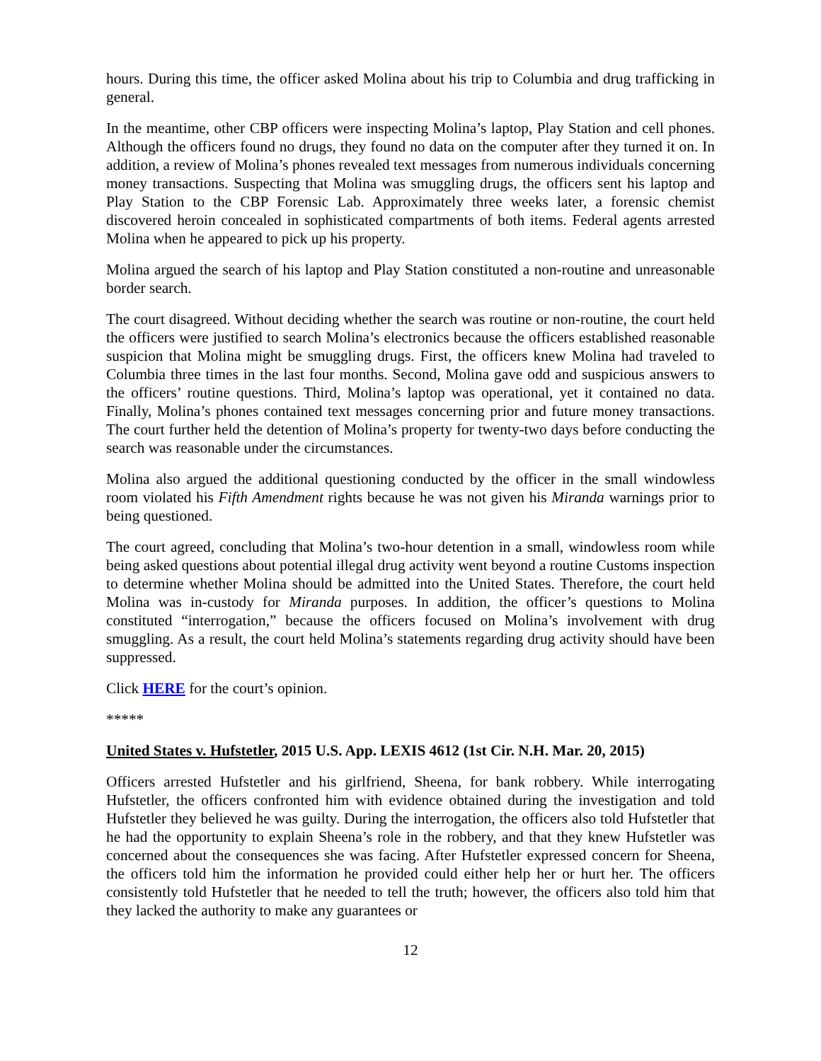hours. During this time, the officer asked Molina about his trip to Columbia and drug trafficking in general.
In the meantime, other CBP officers were inspecting Molina’s laptop, Play Station and cell phones. Although the officers found no drugs, they found no data on the computer after they turned it on. In addition, a review of Molina’s phones revealed text messages from numerous individuals concerning money transactions. Suspecting that Molina was smuggling drugs, the officers sent his laptop and Play Station to the CBP Forensic Lab. Approximately three weeks later, a forensic chemist discovered heroin concealed in sophisticated compartments of both items. Federal agents arrested Molina when he appeared to pick up his property.
Molina argued the search of his laptop and Play Station constituted a non-routine and unreasonable border search.
The court disagreed. Without deciding whether the search was routine or non-routine, the court held the officers were justified to search Molina’s electronics because the officers established reasonable suspicion that Molina might be smuggling drugs. First, the officers knew Molina had traveled to Columbia three times in the last four months. Second, Molina gave odd and suspicious answers to the officers’ routine questions. Third, Molina’s laptop was operational, yet it contained no data. Finally, Molina’s phones contained text messages concerning prior and future money transactions. The court further held the detention of Molina’s property for twenty-two days before conducting the search was reasonable under the circumstances.
Molina also argued the additional questioning conducted by the officer in the small windowless room violated his Fifth Amendment rights because he was not given his Miranda warnings prior to being questioned.
The court agreed, concluding that Molina’s two-hour detention in a small, windowless room while being asked questions about potential illegal drug activity went beyond a routine Customs inspection to determine whether Molina should be admitted into the United States. Therefore, the court held Molina was in-custody for Miranda purposes. In addition, the officer’s questions to Molina constituted “interrogation,” because the officers focused on Molina’s involvement with drug smuggling. As a result, the court held Molina’s statements regarding drug activity should have been suppressed.
Click HERE for the court’s opinion.
*****
United States v. Hufstetler, 2015 U.S. App. LEXIS 4612 (1st Cir. N.H. Mar. 20, 2015)
Officers arrested Hufstetler and his girlfriend, Sheena, for bank robbery. While interrogating Hufstetler, the officers confronted him with evidence obtained during the investigation and told Hufstetler they believed he was guilty. During the interrogation, the officers also told Hufstetler that he had the opportunity to explain Sheena’s role in the robbery, and that they knew Hufstetler was concerned about the consequences she was facing. After Hufstetler expressed concern for Sheena, the officers told him the information he provided could either help her or hurt her. The officers consistently told Hufstetler that he needed to tell the truth; however, the officers also told him that they lacked the authority to make any guarantees or
12